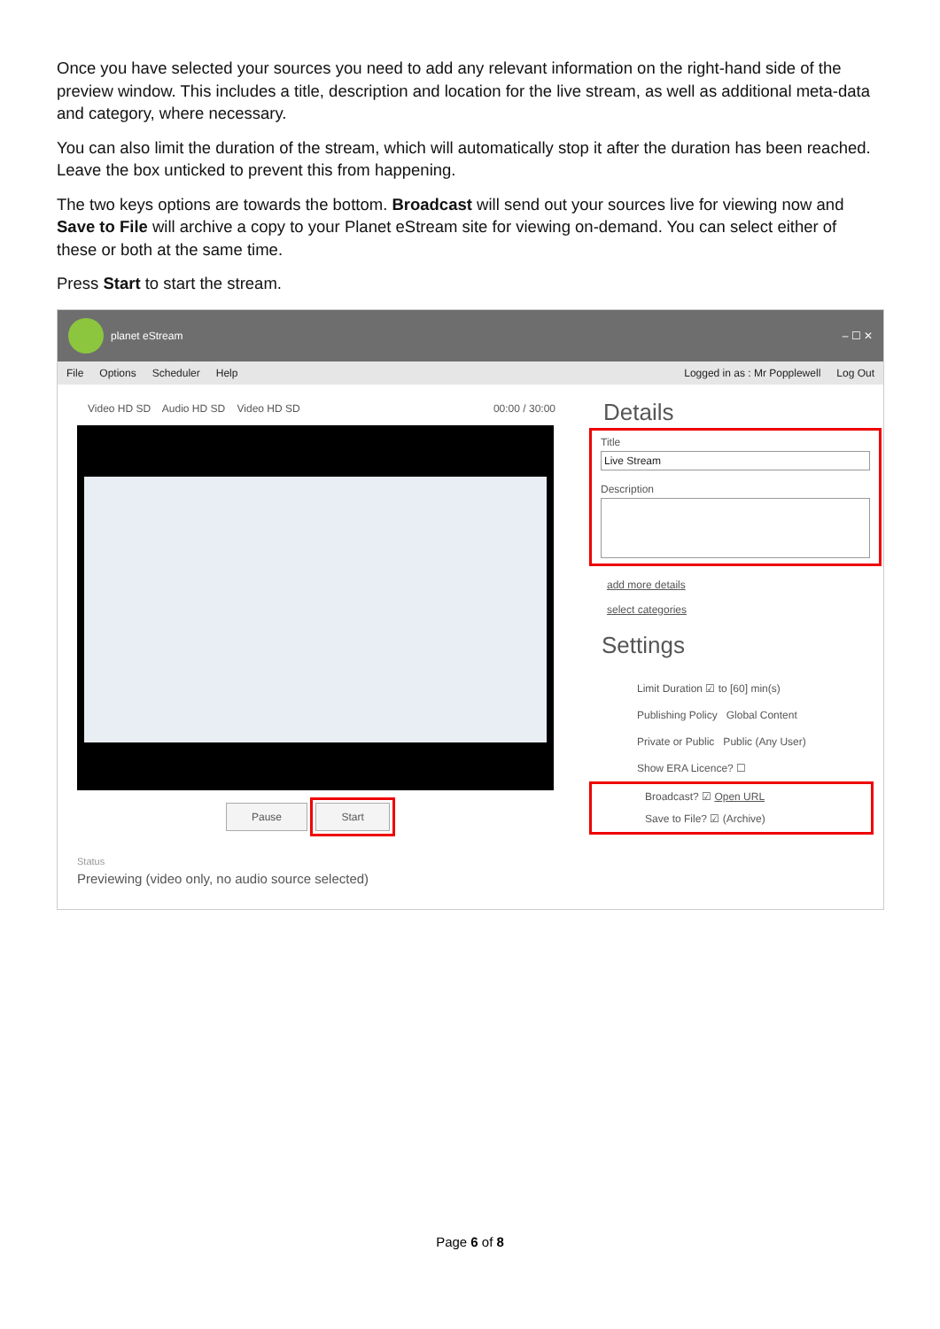Once you have selected your sources you need to add any relevant information on the right-hand side of the preview window. This includes a title, description and location for the live stream, as well as additional meta-data and category, where necessary.
You can also limit the duration of the stream, which will automatically stop it after the duration has been reached. Leave the box unticked to prevent this from happening.
The two keys options are towards the bottom. Broadcast will send out your sources live for viewing now and Save to File will archive a copy to your Planet eStream site for viewing on-demand. You can select either of these or both at the same time.
Press Start to start the stream.
planet eStream – ☐ ✕
File Options Scheduler Help Logged in as : Mr Popplewell Log Out
Video HD SD Audio HD SD Video HD SD 00:00 / 30:00
Pause Start
Status
Previewing (video only, no audio source selected)
Details
Title
Live Stream
Description
add more details
select categories
Settings
Limit Duration ☑ to [60] min(s)
Publishing Policy Global Content
Private or Public Public (Any User)
Show ERA Licence? ☐
Broadcast? ☑ Open URL
Save to File? ☑ (Archive)
Page 6 of 8